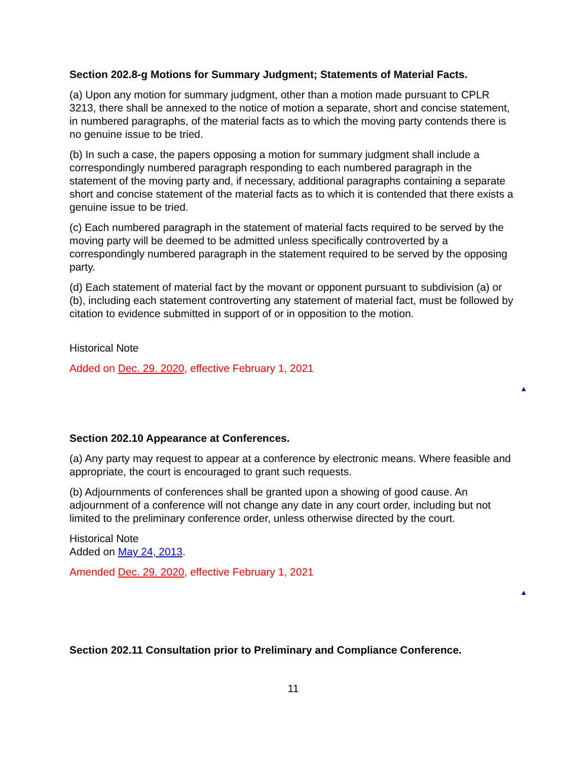Section 202.8-g Motions for Summary Judgment; Statements of Material Facts.
(a) Upon any motion for summary judgment, other than a motion made pursuant to CPLR 3213, there shall be annexed to the notice of motion a separate, short and concise statement, in numbered paragraphs, of the material facts as to which the moving party contends there is no genuine issue to be tried.
(b) In such a case, the papers opposing a motion for summary judgment shall include a correspondingly numbered paragraph responding to each numbered paragraph in the statement of the moving party and, if necessary, additional paragraphs containing a separate short and concise statement of the material facts as to which it is contended that there exists a genuine issue to be tried.
(c) Each numbered paragraph in the statement of material facts required to be served by the moving party will be deemed to be admitted unless specifically controverted by a correspondingly numbered paragraph in the statement required to be served by the opposing party.
(d) Each statement of material fact by the movant or opponent pursuant to subdivision (a) or (b), including each statement controverting any statement of material fact, must be followed by citation to evidence submitted in support of or in opposition to the motion.
Historical Note
Added on Dec. 29. 2020, effective February 1, 2021
▲
Section 202.10 Appearance at Conferences.
(a) Any party may request to appear at a conference by electronic means. Where feasible and appropriate, the court is encouraged to grant such requests.
(b) Adjournments of conferences shall be granted upon a showing of good cause. An adjournment of a conference will not change any date in any court order, including but not limited to the preliminary conference order, unless otherwise directed by the court.
Historical Note
Added on May 24, 2013.
Amended Dec. 29. 2020, effective February 1, 2021
▲
Section 202.11 Consultation prior to Preliminary and Compliance Conference.
11